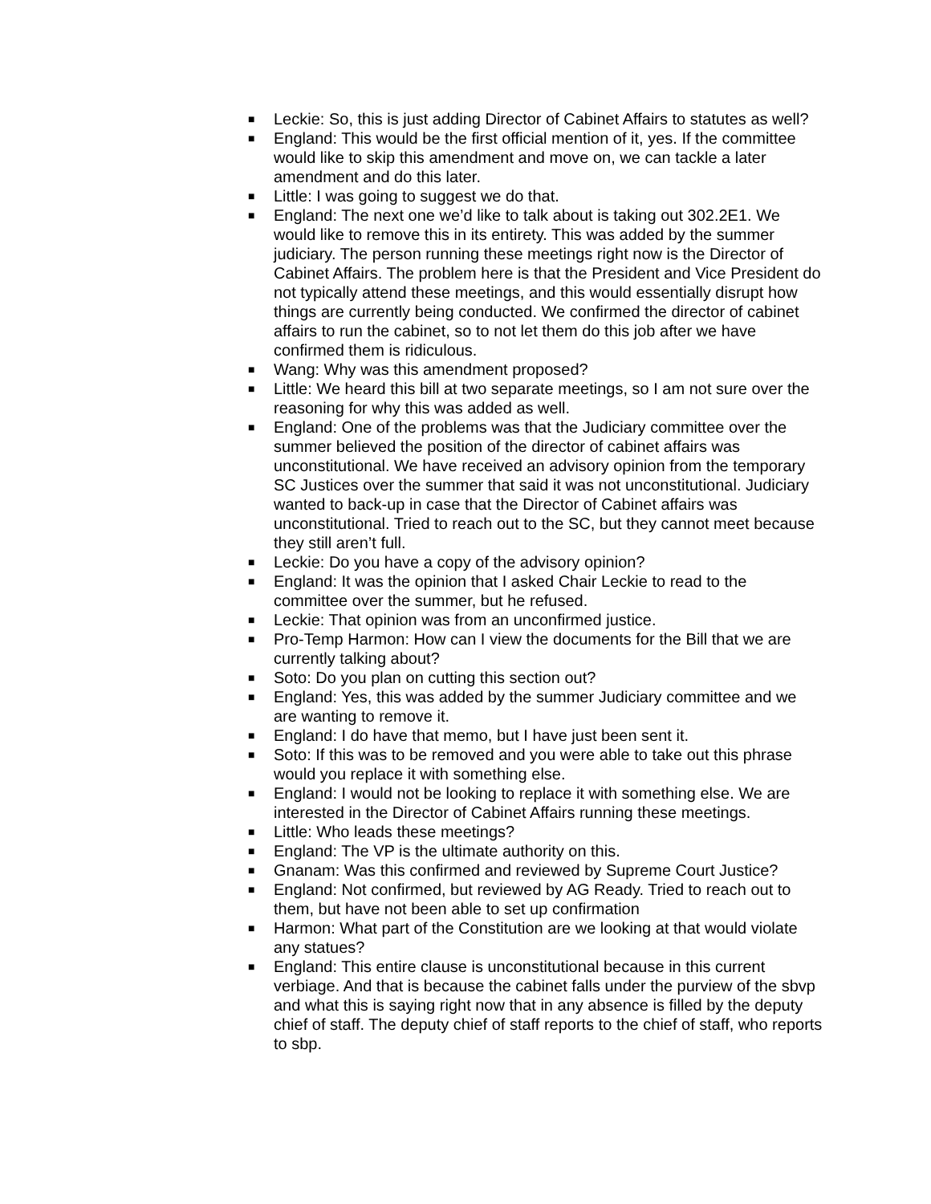■ Leckie: So, this is just adding Director of Cabinet Affairs to statutes as well?
■ England: This would be the first official mention of it, yes. If the committee would like to skip this amendment and move on, we can tackle a later amendment and do this later.
■ Little: I was going to suggest we do that.
■ England: The next one we’d like to talk about is taking out 302.2E1. We would like to remove this in its entirety. This was added by the summer judiciary. The person running these meetings right now is the Director of Cabinet Affairs. The problem here is that the President and Vice President do not typically attend these meetings, and this would essentially disrupt how things are currently being conducted. We confirmed the director of cabinet affairs to run the cabinet, so to not let them do this job after we have confirmed them is ridiculous.
■ Wang: Why was this amendment proposed?
■ Little: We heard this bill at two separate meetings, so I am not sure over the reasoning for why this was added as well.
■ England: One of the problems was that the Judiciary committee over the summer believed the position of the director of cabinet affairs was unconstitutional. We have received an advisory opinion from the temporary SC Justices over the summer that said it was not unconstitutional. Judiciary wanted to back-up in case that the Director of Cabinet affairs was unconstitutional. Tried to reach out to the SC, but they cannot meet because they still aren’t full.
■ Leckie: Do you have a copy of the advisory opinion?
■ England: It was the opinion that I asked Chair Leckie to read to the committee over the summer, but he refused.
■ Leckie: That opinion was from an unconfirmed justice.
■ Pro-Temp Harmon: How can I view the documents for the Bill that we are currently talking about?
■ Soto: Do you plan on cutting this section out?
■ England: Yes, this was added by the summer Judiciary committee and we are wanting to remove it.
■ England: I do have that memo, but I have just been sent it.
■ Soto: If this was to be removed and you were able to take out this phrase would you replace it with something else.
■ England: I would not be looking to replace it with something else. We are interested in the Director of Cabinet Affairs running these meetings.
■ Little: Who leads these meetings?
■ England: The VP is the ultimate authority on this.
■ Gnanam: Was this confirmed and reviewed by Supreme Court Justice?
■ England: Not confirmed, but reviewed by AG Ready. Tried to reach out to them, but have not been able to set up confirmation
■ Harmon: What part of the Constitution are we looking at that would violate any statues?
■ England: This entire clause is unconstitutional because in this current verbiage. And that is because the cabinet falls under the purview of the sbvp and what this is saying right now that in any absence is filled by the deputy chief of staff. The deputy chief of staff reports to the chief of staff, who reports to sbp.